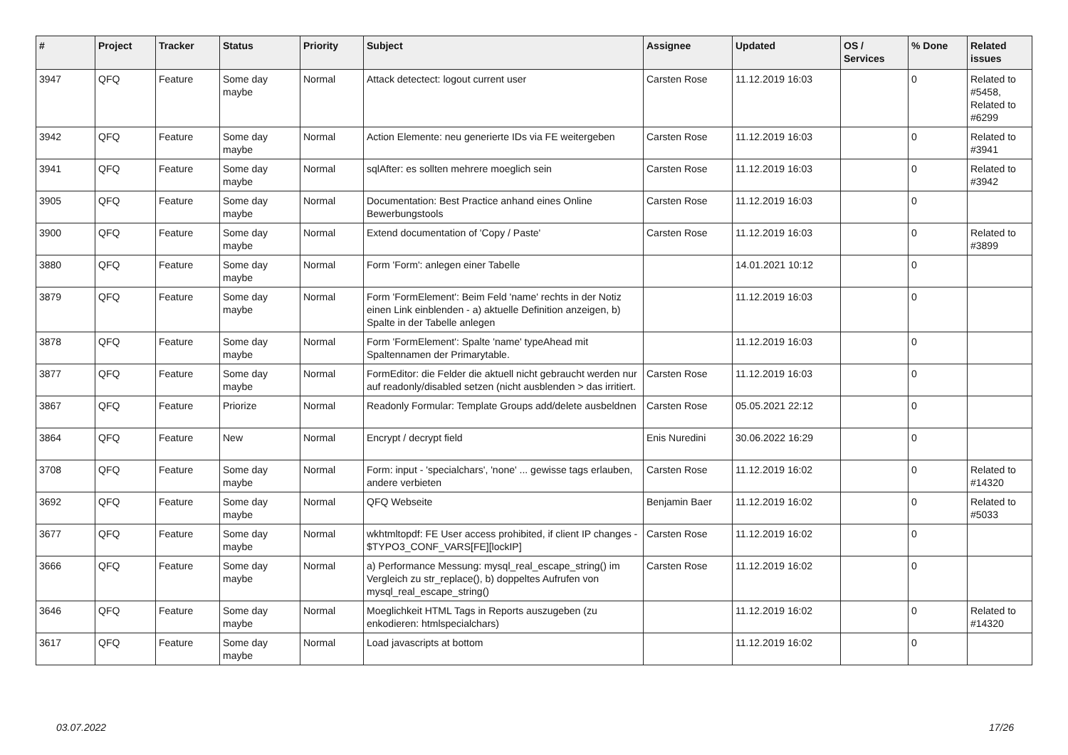| # | Project | Tracker | Status | Priority | Subject | Assignee | Updated | OS / Services | % Done | Related issues |
| --- | --- | --- | --- | --- | --- | --- | --- | --- | --- | --- |
| 3947 | QFQ | Feature | Some day maybe | Normal | Attack detectect: logout current user | Carsten Rose | 11.12.2019 16:03 | | 0 | Related to #5458, Related to #6299 |
| 3942 | QFQ | Feature | Some day maybe | Normal | Action Elemente: neu generierte IDs via FE weitergeben | Carsten Rose | 11.12.2019 16:03 | | 0 | Related to #3941 |
| 3941 | QFQ | Feature | Some day maybe | Normal | sqlAfter: es sollten mehrere moeglich sein | Carsten Rose | 11.12.2019 16:03 | | 0 | Related to #3942 |
| 3905 | QFQ | Feature | Some day maybe | Normal | Documentation: Best Practice anhand eines Online Bewerbungstools | Carsten Rose | 11.12.2019 16:03 | | 0 | |
| 3900 | QFQ | Feature | Some day maybe | Normal | Extend documentation of 'Copy / Paste' | Carsten Rose | 11.12.2019 16:03 | | 0 | Related to #3899 |
| 3880 | QFQ | Feature | Some day maybe | Normal | Form 'Form': anlegen einer Tabelle | | 14.01.2021 10:12 | | 0 | |
| 3879 | QFQ | Feature | Some day maybe | Normal | Form 'FormElement': Beim Feld 'name' rechts in der Notiz einen Link einblenden - a) aktuelle Definition anzeigen, b) Spalte in der Tabelle anlegen | | 11.12.2019 16:03 | | 0 | |
| 3878 | QFQ | Feature | Some day maybe | Normal | Form 'FormElement': Spalte 'name' typeAhead mit Spaltennamen der Primarytable. | | 11.12.2019 16:03 | | 0 | |
| 3877 | QFQ | Feature | Some day maybe | Normal | FormEditor: die Felder die aktuell nicht gebraucht werden nur auf readonly/disabled setzen (nicht ausblenden > das irritiert. | Carsten Rose | 11.12.2019 16:03 | | 0 | |
| 3867 | QFQ | Feature | Priorize | Normal | Readonly Formular: Template Groups add/delete ausbeldnen | Carsten Rose | 05.05.2021 22:12 | | 0 | |
| 3864 | QFQ | Feature | New | Normal | Encrypt / decrypt field | Enis Nuredini | 30.06.2022 16:29 | | 0 | |
| 3708 | QFQ | Feature | Some day maybe | Normal | Form: input - 'specialchars', 'none' ... gewisse tags erlauben, andere verbieten | Carsten Rose | 11.12.2019 16:02 | | 0 | Related to #14320 |
| 3692 | QFQ | Feature | Some day maybe | Normal | QFQ Webseite | Benjamin Baer | 11.12.2019 16:02 | | 0 | Related to #5033 |
| 3677 | QFQ | Feature | Some day maybe | Normal | wkhtmltopdf: FE User access prohibited, if client IP changes - $TYPO3_CONF_VARS[FE][lockIP] | Carsten Rose | 11.12.2019 16:02 | | 0 | |
| 3666 | QFQ | Feature | Some day maybe | Normal | a) Performance Messung: mysql_real_escape_string() im Vergleich zu str_replace(), b) doppeltes Aufrufen von mysql_real_escape_string() | Carsten Rose | 11.12.2019 16:02 | | 0 | |
| 3646 | QFQ | Feature | Some day maybe | Normal | Moeglichkeit HTML Tags in Reports auszugeben (zu enkodieren: htmlspecialchars) | | 11.12.2019 16:02 | | 0 | Related to #14320 |
| 3617 | QFQ | Feature | Some day maybe | Normal | Load javascripts at bottom | | 11.12.2019 16:02 | | 0 | |
03.07.2022 17/26